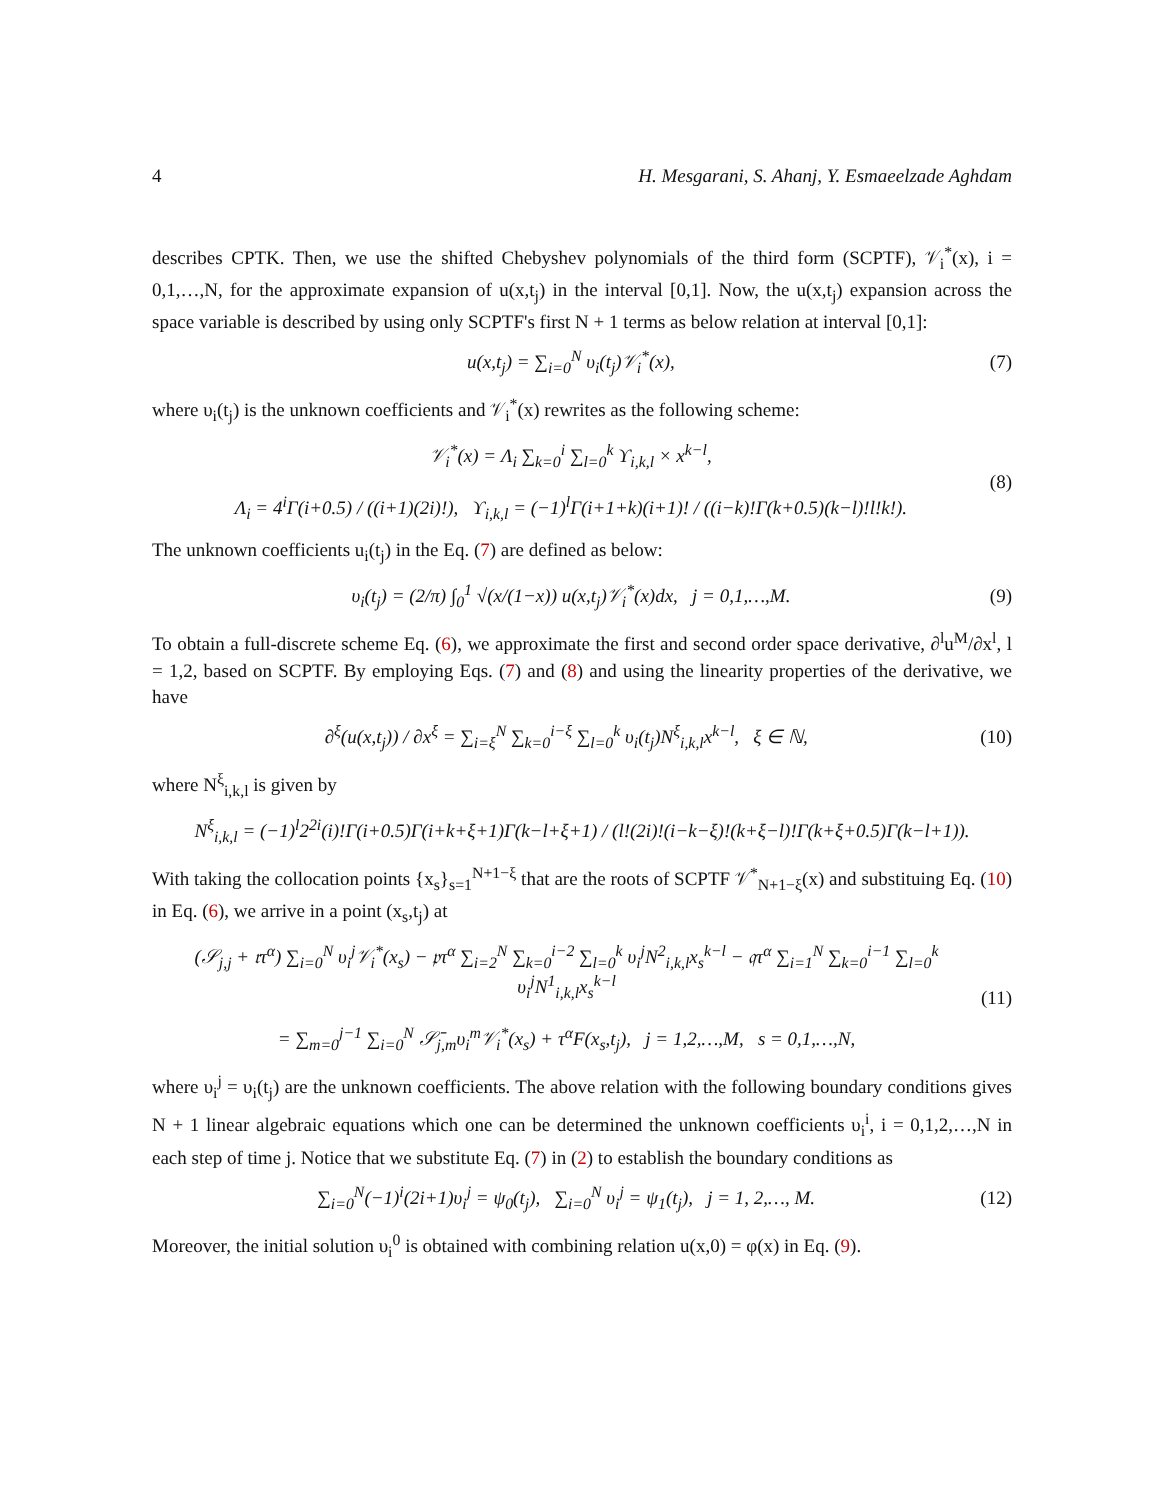4 H. Mesgarani, S. Ahanj, Y. Esmaeelzade Aghdam
describes CPTK. Then, we use the shifted Chebyshev polynomials of the third form (SCPTF), 𝒱<sub>i</sub><sup>*</sup>(x), i = 0,1,…,N, for the approximate expansion of u(x,t<sub>j</sub>) in the interval [0,1]. Now, the u(x,t<sub>j</sub>) expansion across the space variable is described by using only SCPTF's first N + 1 terms as below relation at interval [0,1]:
u(x,t<sub>j</sub>) = ∑<sub>i=0</sub><sup>N</sup> υ<sub>i</sub>(t<sub>j</sub>)𝒱<sub>i</sub><sup>*</sup>(x), (7)
where υ<sub>i</sub>(t<sub>j</sub>) is the unknown coefficients and 𝒱<sub>i</sub><sup>*</sup>(x) rewrites as the following scheme:
𝒱<sub>i</sub><sup>*</sup>(x) = Λ<sub>i</sub> ∑<sub>k=0</sub><sup>i</sup> ∑<sub>l=0</sub><sup>k</sup> ϒ<sub>i,k,l</sub> × x<sup>k−l</sup>,
Λ<sub>i</sub> = 4<sup>i</sup>Γ(i+0.5) / ((i+1)(2i)!), ϒ<sub>i,k,l</sub> = (−1)<sup>l</sup>Γ(i+1+k)(i+1)! / ((i−k)!Γ(k+0.5)(k−l)!l!k!). (8)
The unknown coefficients u<sub>i</sub>(t<sub>j</sub>) in the Eq. (7) are defined as below:
υ<sub>i</sub>(t<sub>j</sub>) = (2/π) ∫<sub>0</sub><sup>1</sup> √(x/(1−x)) u(x,t<sub>j</sub>)𝒱<sub>i</sub><sup>*</sup>(x)dx, j = 0,1,…,M. (9)
To obtain a full-discrete scheme Eq. (6), we approximate the first and second order space derivative, ∂<sup>l</sup>u<sup>M</sup>/∂x<sup>l</sup>, l = 1,2, based on SCPTF. By employing Eqs. (7) and (8) and using the linearity properties of the derivative, we have
∂<sup>ξ</sup>(u(x,t<sub>j</sub>)) / ∂x<sup>ξ</sup> = ∑<sub>i=ξ</sub><sup>N</sup> ∑<sub>k=0</sub><sup>i−ξ</sup> ∑<sub>l=0</sub><sup>k</sup> υ<sub>i</sub>(t<sub>j</sub>)N<sup>ξ</sup><sub>i,k,l</sub>x<sup>k−l</sup>, ξ ∈ ℕ, (10)
where N<sup>ξ</sup><sub>i,k,l</sub> is given by
N<sup>ξ</sup><sub>i,k,l</sub> = (−1)<sup>l</sup>2<sup>2i</sup>(i)!Γ(i+0.5)Γ(i+k+ξ+1)Γ(k−l+ξ+1) / (l!(2i)!(i−k−ξ)!(k+ξ−l)!Γ(k+ξ+0.5)Γ(k−l+1)).
With taking the collocation points {x<sub>s</sub>}<sub>s=1</sub><sup>N+1−ξ</sup> that are the roots of SCPTF 𝒱<sup>*</sup><sub>N+1−ξ</sub>(x) and substituing Eq. (10) in Eq. (6), we arrive in a point (x<sub>s</sub>,t<sub>j</sub>) at
(𝒮<sub>j,j</sub> + 𝔯τ<sup>α</sup>) ∑<sub>i=0</sub><sup>N</sup> υ<sub>i</sub><sup>j</sup>𝒱<sub>i</sub><sup>*</sup>(x<sub>s</sub>) − 𝔭τ<sup>α</sup> ∑<sub>i=2</sub><sup>N</sup> ∑<sub>k=0</sub><sup>i−2</sup> ∑<sub>l=0</sub><sup>k</sup> υ<sub>i</sub><sup>j</sup>N<sup>2</sup><sub>i,k,l</sub>x<sub>s</sub><sup>k−l</sup> − 𝔮τ<sup>α</sup> ∑<sub>i=1</sub><sup>N</sup> ∑<sub>k=0</sub><sup>i−1</sup> ∑<sub>l=0</sub><sup>k</sup> υ<sub>i</sub><sup>j</sup>N<sup>1</sup><sub>i,k,l</sub>x<sub>s</sub><sup>k−l</sup>
= ∑<sub>m=0</sub><sup>j−1</sup> ∑<sub>i=0</sub><sup>N</sup> 𝒮̄<sub>j,m</sub>υ<sub>i</sub><sup>m</sup>𝒱<sub>i</sub><sup>*</sup>(x<sub>s</sub>) + τ<sup>α</sup>F(x<sub>s</sub>,t<sub>j</sub>), j = 1,2,…,M, s = 0,1,…,N, (11)
where υ<sub>i</sub><sup>j</sup> = υ<sub>i</sub>(t<sub>j</sub>) are the unknown coefficients. The above relation with the following boundary conditions gives N + 1 linear algebraic equations which one can be determined the unknown coefficients υ<sub>i</sub><sup>i</sup>, i = 0,1,2,…,N in each step of time j. Notice that we substitute Eq. (7) in (2) to establish the boundary conditions as
∑<sub>i=0</sub><sup>N</sup>(−1)<sup>i</sup>(2i+1)υ<sub>i</sub><sup>j</sup> = ψ<sub>0</sub>(t<sub>j</sub>), ∑<sub>i=0</sub><sup>N</sup> υ<sub>i</sub><sup>j</sup> = ψ<sub>1</sub>(t<sub>j</sub>), j = 1, 2,…, M. (12)
Moreover, the initial solution υ<sub>i</sub><sup>0</sup> is obtained with combining relation u(x,0) = φ(x) in Eq. (9).